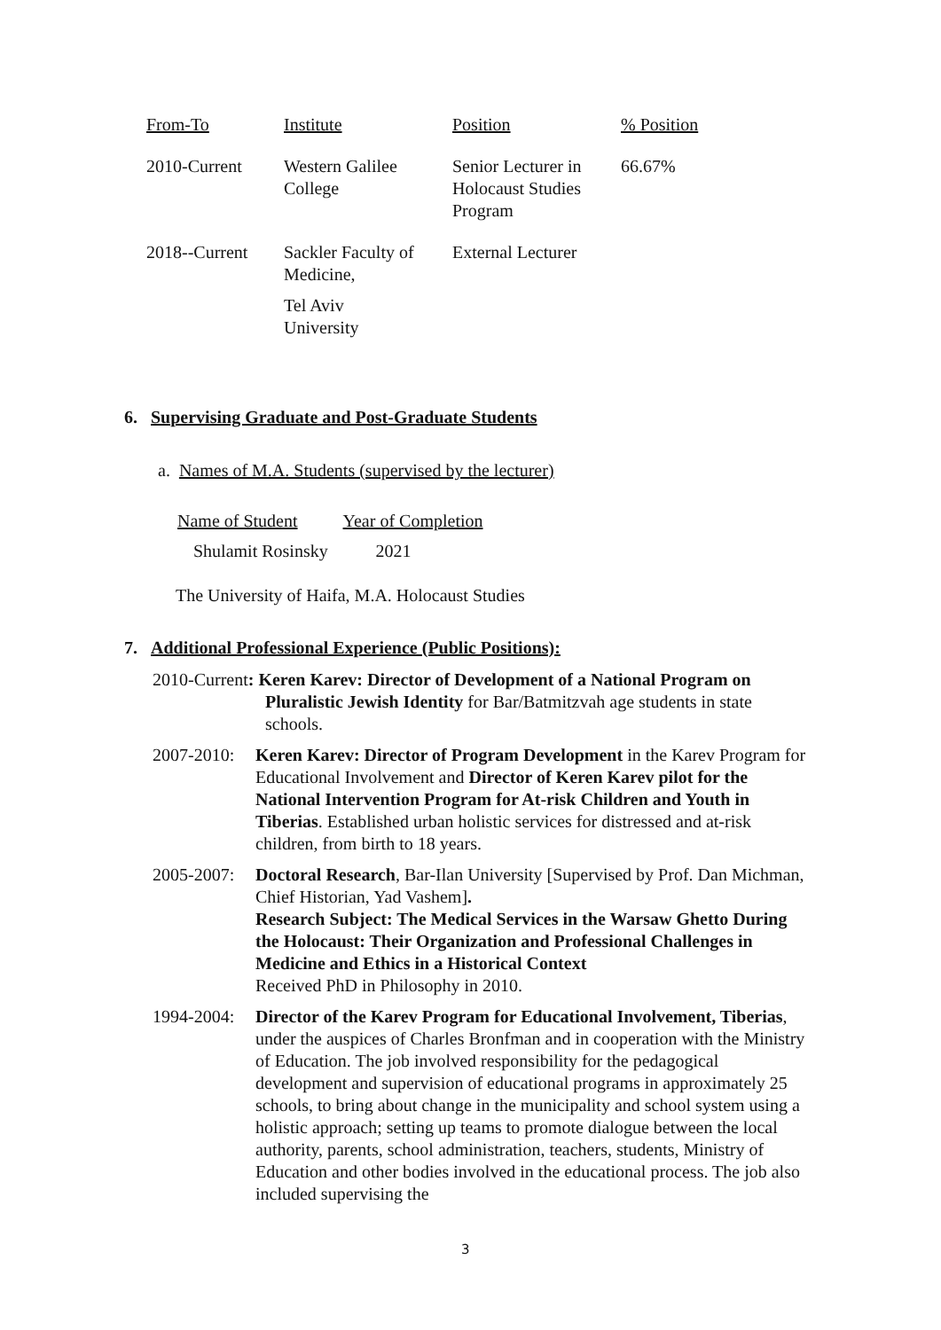| From-To | Institute | Position | % Position |
| 2010-Current | Western Galilee College | Senior Lecturer in Holocaust Studies Program | 66.67% |
| 2018--Current | Sackler Faculty of Medicine, Tel Aviv University | External Lecturer | |
6. Supervising Graduate and Post-Graduate Students
a. Names of M.A. Students (supervised by the lecturer)
| Name of Student | Year of Completion |
| Shulamit Rosinsky | 2021 |
The University of Haifa, M.A. Holocaust Studies
7. Additional Professional Experience (Public Positions):
2010-Current: Keren Karev: Director of Development of a National Program on
Pluralistic Jewish Identity for Bar/Batmitzvah age students in state schools.
2007-2010: Keren Karev: Director of Program Development in the Karev Program for Educational Involvement and Director of Keren Karev pilot for the National Intervention Program for At-risk Children and Youth in Tiberias. Established urban holistic services for distressed and at-risk children, from birth to 18 years.
2005-2007: Doctoral Research, Bar-Ilan University [Supervised by Prof. Dan Michman, Chief Historian, Yad Vashem].
Research Subject: The Medical Services in the Warsaw Ghetto During the Holocaust: Their Organization and Professional Challenges in Medicine and Ethics in a Historical Context
Received PhD in Philosophy in 2010.
1994-2004: Director of the Karev Program for Educational Involvement, Tiberias, under the auspices of Charles Bronfman and in cooperation with the Ministry of Education. The job involved responsibility for the pedagogical development and supervision of educational programs in approximately 25 schools, to bring about change in the municipality and school system using a holistic approach; setting up teams to promote dialogue between the local authority, parents, school administration, teachers, students, Ministry of Education and other bodies involved in the educational process. The job also included supervising the
3